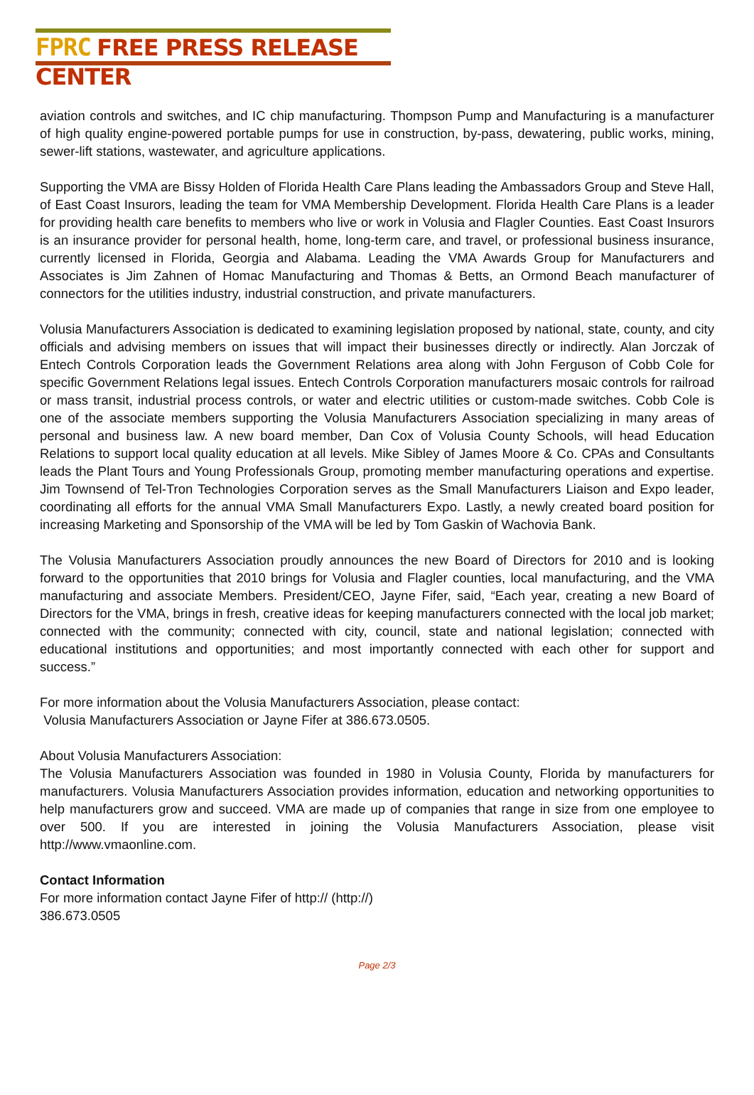FPRC FREE PRESS RELEASE CENTER
aviation controls and switches, and IC chip manufacturing. Thompson Pump and Manufacturing is a manufacturer of high quality engine-powered portable pumps for use in construction, by-pass, dewatering, public works, mining, sewer-lift stations, wastewater, and agriculture applications.
Supporting the VMA are Bissy Holden of Florida Health Care Plans leading the Ambassadors Group and Steve Hall, of East Coast Insurors, leading the team for VMA Membership Development. Florida Health Care Plans is a leader for providing health care benefits to members who live or work in Volusia and Flagler Counties. East Coast Insurors is an insurance provider for personal health, home, long-term care, and travel, or professional business insurance, currently licensed in Florida, Georgia and Alabama. Leading the VMA Awards Group for Manufacturers and Associates is Jim Zahnen of Homac Manufacturing and Thomas & Betts, an Ormond Beach manufacturer of connectors for the utilities industry, industrial construction, and private manufacturers.
Volusia Manufacturers Association is dedicated to examining legislation proposed by national, state, county, and city officials and advising members on issues that will impact their businesses directly or indirectly. Alan Jorczak of Entech Controls Corporation leads the Government Relations area along with John Ferguson of Cobb Cole for specific Government Relations legal issues. Entech Controls Corporation manufacturers mosaic controls for railroad or mass transit, industrial process controls, or water and electric utilities or custom-made switches. Cobb Cole is one of the associate members supporting the Volusia Manufacturers Association specializing in many areas of personal and business law. A new board member, Dan Cox of Volusia County Schools, will head Education Relations to support local quality education at all levels. Mike Sibley of James Moore & Co. CPAs and Consultants leads the Plant Tours and Young Professionals Group, promoting member manufacturing operations and expertise. Jim Townsend of Tel-Tron Technologies Corporation serves as the Small Manufacturers Liaison and Expo leader, coordinating all efforts for the annual VMA Small Manufacturers Expo. Lastly, a newly created board position for increasing Marketing and Sponsorship of the VMA will be led by Tom Gaskin of Wachovia Bank.
The Volusia Manufacturers Association proudly announces the new Board of Directors for 2010 and is looking forward to the opportunities that 2010 brings for Volusia and Flagler counties, local manufacturing, and the VMA manufacturing and associate Members. President/CEO, Jayne Fifer, said, “Each year, creating a new Board of Directors for the VMA, brings in fresh, creative ideas for keeping manufacturers connected with the local job market; connected with the community; connected with city, council, state and national legislation; connected with educational institutions and opportunities; and most importantly connected with each other for support and success.”
For more information about the Volusia Manufacturers Association, please contact:
Volusia Manufacturers Association or Jayne Fifer at 386.673.0505.
About Volusia Manufacturers Association:
The Volusia Manufacturers Association was founded in 1980 in Volusia County, Florida by manufacturers for manufacturers. Volusia Manufacturers Association provides information, education and networking opportunities to help manufacturers grow and succeed. VMA are made up of companies that range in size from one employee to over 500. If you are interested in joining the Volusia Manufacturers Association, please visit http://www.vmaonline.com.
Contact Information
For more information contact Jayne Fifer of http:// (http://)
386.673.0505
Page 2/3